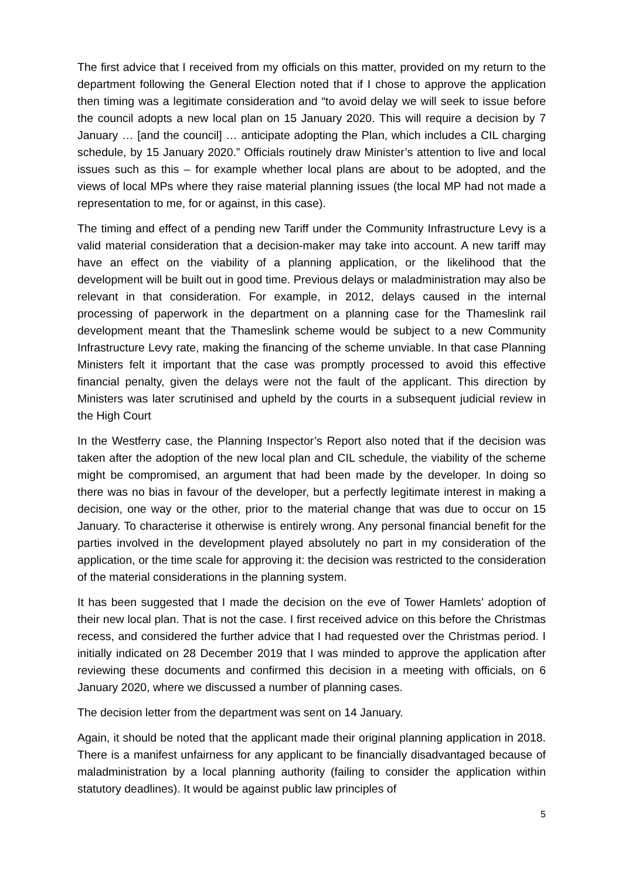The first advice that I received from my officials on this matter, provided on my return to the department following the General Election noted that if I chose to approve the application then timing was a legitimate consideration and “to avoid delay we will seek to issue before the council adopts a new local plan on 15 January 2020. This will require a decision by 7 January … [and the council] … anticipate adopting the Plan, which includes a CIL charging schedule, by 15 January 2020.” Officials routinely draw Minister’s attention to live and local issues such as this – for example whether local plans are about to be adopted, and the views of local MPs where they raise material planning issues (the local MP had not made a representation to me, for or against, in this case).
The timing and effect of a pending new Tariff under the Community Infrastructure Levy is a valid material consideration that a decision-maker may take into account. A new tariff may have an effect on the viability of a planning application, or the likelihood that the development will be built out in good time. Previous delays or maladministration may also be relevant in that consideration. For example, in 2012, delays caused in the internal processing of paperwork in the department on a planning case for the Thameslink rail development meant that the Thameslink scheme would be subject to a new Community Infrastructure Levy rate, making the financing of the scheme unviable. In that case Planning Ministers felt it important that the case was promptly processed to avoid this effective financial penalty, given the delays were not the fault of the applicant. This direction by Ministers was later scrutinised and upheld by the courts in a subsequent judicial review in the High Court
In the Westferry case, the Planning Inspector’s Report also noted that if the decision was taken after the adoption of the new local plan and CIL schedule, the viability of the scheme might be compromised, an argument that had been made by the developer. In doing so there was no bias in favour of the developer, but a perfectly legitimate interest in making a decision, one way or the other, prior to the material change that was due to occur on 15 January. To characterise it otherwise is entirely wrong. Any personal financial benefit for the parties involved in the development played absolutely no part in my consideration of the application, or the time scale for approving it: the decision was restricted to the consideration of the material considerations in the planning system.
It has been suggested that I made the decision on the eve of Tower Hamlets’ adoption of their new local plan. That is not the case. I first received advice on this before the Christmas recess, and considered the further advice that I had requested over the Christmas period. I initially indicated on 28 December 2019 that I was minded to approve the application after reviewing these documents and confirmed this decision in a meeting with officials, on 6 January 2020, where we discussed a number of planning cases.
The decision letter from the department was sent on 14 January.
Again, it should be noted that the applicant made their original planning application in 2018. There is a manifest unfairness for any applicant to be financially disadvantaged because of maladministration by a local planning authority (failing to consider the application within statutory deadlines). It would be against public law principles of
5